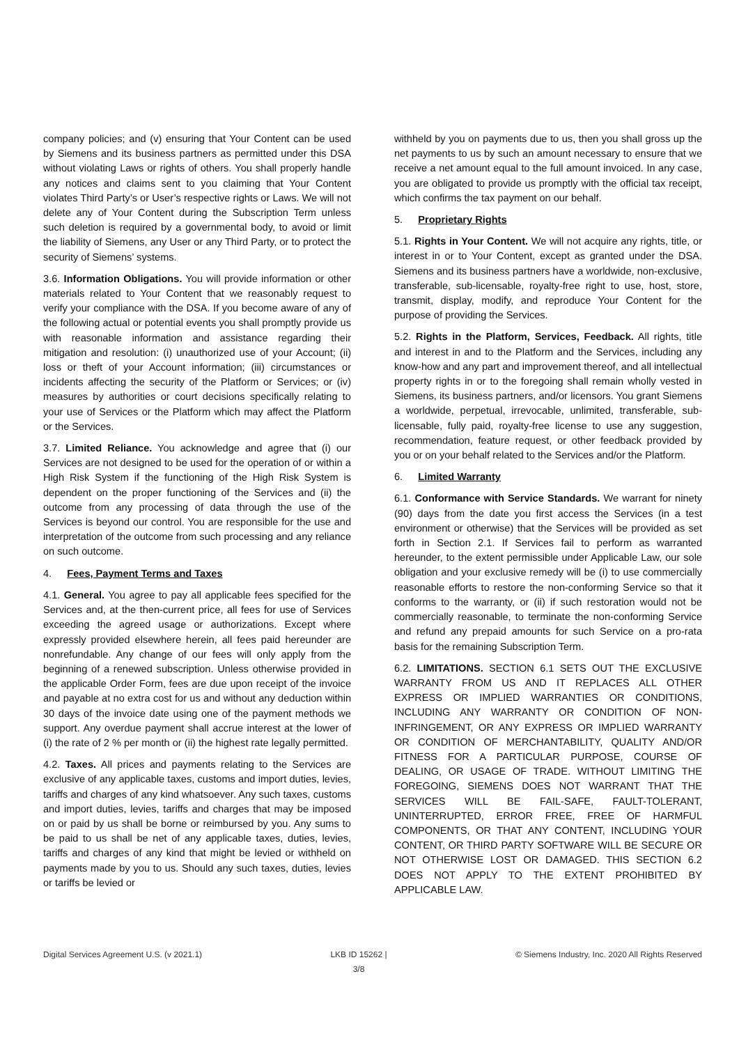company policies; and (v) ensuring that Your Content can be used by Siemens and its business partners as permitted under this DSA without violating Laws or rights of others. You shall properly handle any notices and claims sent to you claiming that Your Content violates Third Party’s or User’s respective rights or Laws. We will not delete any of Your Content during the Subscription Term unless such deletion is required by a governmental body, to avoid or limit the liability of Siemens, any User or any Third Party, or to protect the security of Siemens’ systems.
3.6. Information Obligations. You will provide information or other materials related to Your Content that we reasonably request to verify your compliance with the DSA. If you become aware of any of the following actual or potential events you shall promptly provide us with reasonable information and assistance regarding their mitigation and resolution: (i) unauthorized use of your Account; (ii) loss or theft of your Account information; (iii) circumstances or incidents affecting the security of the Platform or Services; or (iv) measures by authorities or court decisions specifically relating to your use of Services or the Platform which may affect the Platform or the Services.
3.7. Limited Reliance. You acknowledge and agree that (i) our Services are not designed to be used for the operation of or within a High Risk System if the functioning of the High Risk System is dependent on the proper functioning of the Services and (ii) the outcome from any processing of data through the use of the Services is beyond our control. You are responsible for the use and interpretation of the outcome from such processing and any reliance on such outcome.
4. Fees, Payment Terms and Taxes
4.1. General. You agree to pay all applicable fees specified for the Services and, at the then-current price, all fees for use of Services exceeding the agreed usage or authorizations. Except where expressly provided elsewhere herein, all fees paid hereunder are nonrefundable. Any change of our fees will only apply from the beginning of a renewed subscription. Unless otherwise provided in the applicable Order Form, fees are due upon receipt of the invoice and payable at no extra cost for us and without any deduction within 30 days of the invoice date using one of the payment methods we support. Any overdue payment shall accrue interest at the lower of (i) the rate of 2 % per month or (ii) the highest rate legally permitted.
4.2. Taxes. All prices and payments relating to the Services are exclusive of any applicable taxes, customs and import duties, levies, tariffs and charges of any kind whatsoever. Any such taxes, customs and import duties, levies, tariffs and charges that may be imposed on or paid by us shall be borne or reimbursed by you. Any sums to be paid to us shall be net of any applicable taxes, duties, levies, tariffs and charges of any kind that might be levied or withheld on payments made by you to us. Should any such taxes, duties, levies or tariffs be levied or
withheld by you on payments due to us, then you shall gross up the net payments to us by such an amount necessary to ensure that we receive a net amount equal to the full amount invoiced. In any case, you are obligated to provide us promptly with the official tax receipt, which confirms the tax payment on our behalf.
5. Proprietary Rights
5.1. Rights in Your Content. We will not acquire any rights, title, or interest in or to Your Content, except as granted under the DSA. Siemens and its business partners have a worldwide, non-exclusive, transferable, sub-licensable, royalty-free right to use, host, store, transmit, display, modify, and reproduce Your Content for the purpose of providing the Services.
5.2. Rights in the Platform, Services, Feedback. All rights, title and interest in and to the Platform and the Services, including any know-how and any part and improvement thereof, and all intellectual property rights in or to the foregoing shall remain wholly vested in Siemens, its business partners, and/or licensors. You grant Siemens a worldwide, perpetual, irrevocable, unlimited, transferable, sub-licensable, fully paid, royalty-free license to use any suggestion, recommendation, feature request, or other feedback provided by you or on your behalf related to the Services and/or the Platform.
6. Limited Warranty
6.1. Conformance with Service Standards. We warrant for ninety (90) days from the date you first access the Services (in a test environment or otherwise) that the Services will be provided as set forth in Section 2.1. If Services fail to perform as warranted hereunder, to the extent permissible under Applicable Law, our sole obligation and your exclusive remedy will be (i) to use commercially reasonable efforts to restore the non-conforming Service so that it conforms to the warranty, or (ii) if such restoration would not be commercially reasonable, to terminate the non-conforming Service and refund any prepaid amounts for such Service on a pro-rata basis for the remaining Subscription Term.
6.2. LIMITATIONS. SECTION 6.1 SETS OUT THE EXCLUSIVE WARRANTY FROM US AND IT REPLACES ALL OTHER EXPRESS OR IMPLIED WARRANTIES OR CONDITIONS, INCLUDING ANY WARRANTY OR CONDITION OF NON-INFRINGEMENT, OR ANY EXPRESS OR IMPLIED WARRANTY OR CONDITION OF MERCHANTABILITY, QUALITY AND/OR FITNESS FOR A PARTICULAR PURPOSE, COURSE OF DEALING, OR USAGE OF TRADE. WITHOUT LIMITING THE FOREGOING, SIEMENS DOES NOT WARRANT THAT THE SERVICES WILL BE FAIL-SAFE, FAULT-TOLERANT, UNINTERRUPTED, ERROR FREE, FREE OF HARMFUL COMPONENTS, OR THAT ANY CONTENT, INCLUDING YOUR CONTENT, OR THIRD PARTY SOFTWARE WILL BE SECURE OR NOT OTHERWISE LOST OR DAMAGED. THIS SECTION 6.2 DOES NOT APPLY TO THE EXTENT PROHIBITED BY APPLICABLE LAW.
Digital Services Agreement U.S. (v 2021.1)
LKB ID 15262 |
3/8
© Siemens Industry, Inc. 2020 All Rights Reserved